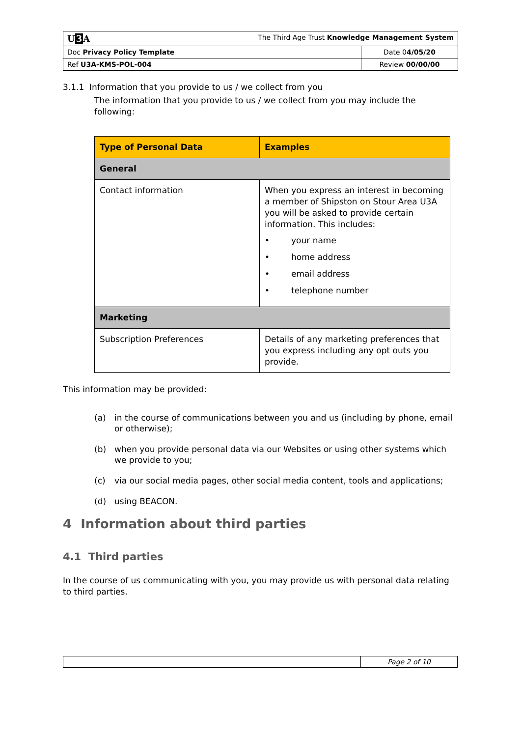| U 3 A The Third Age Trust Knowledge Management System | |
| Doc Privacy Policy Template | Date 0 4/05/20 |
| Ref U3A-KMS-POL-004 | Review 00/00/00 |
3.1.1 Information that you provide to us / we collect from you
The information that you provide to us / we collect from you may include the following:
| Type of Personal Data | Examples |
| --- | --- |
| General | |
| Contact information | When you express an interest in becoming a member of Shipston on Stour Area U3A you will be asked to provide certain information. This includes: • your name • home address • email address • telephone number |
| Marketing | |
| Subscription Preferences | Details of any marketing preferences that you express including any opt outs you provide. |
This information may be provided:
(a) in the course of communications between you and us (including by phone, email or otherwise);
(b) when you provide personal data via our Websites or using other systems which we provide to you;
(c) via our social media pages, other social media content, tools and applications;
(d) using BEACON.
4 Information about third parties
4.1 Third parties
In the course of us communicating with you, you may provide us with personal data relating to third parties.
| | Page 2 of 10 |